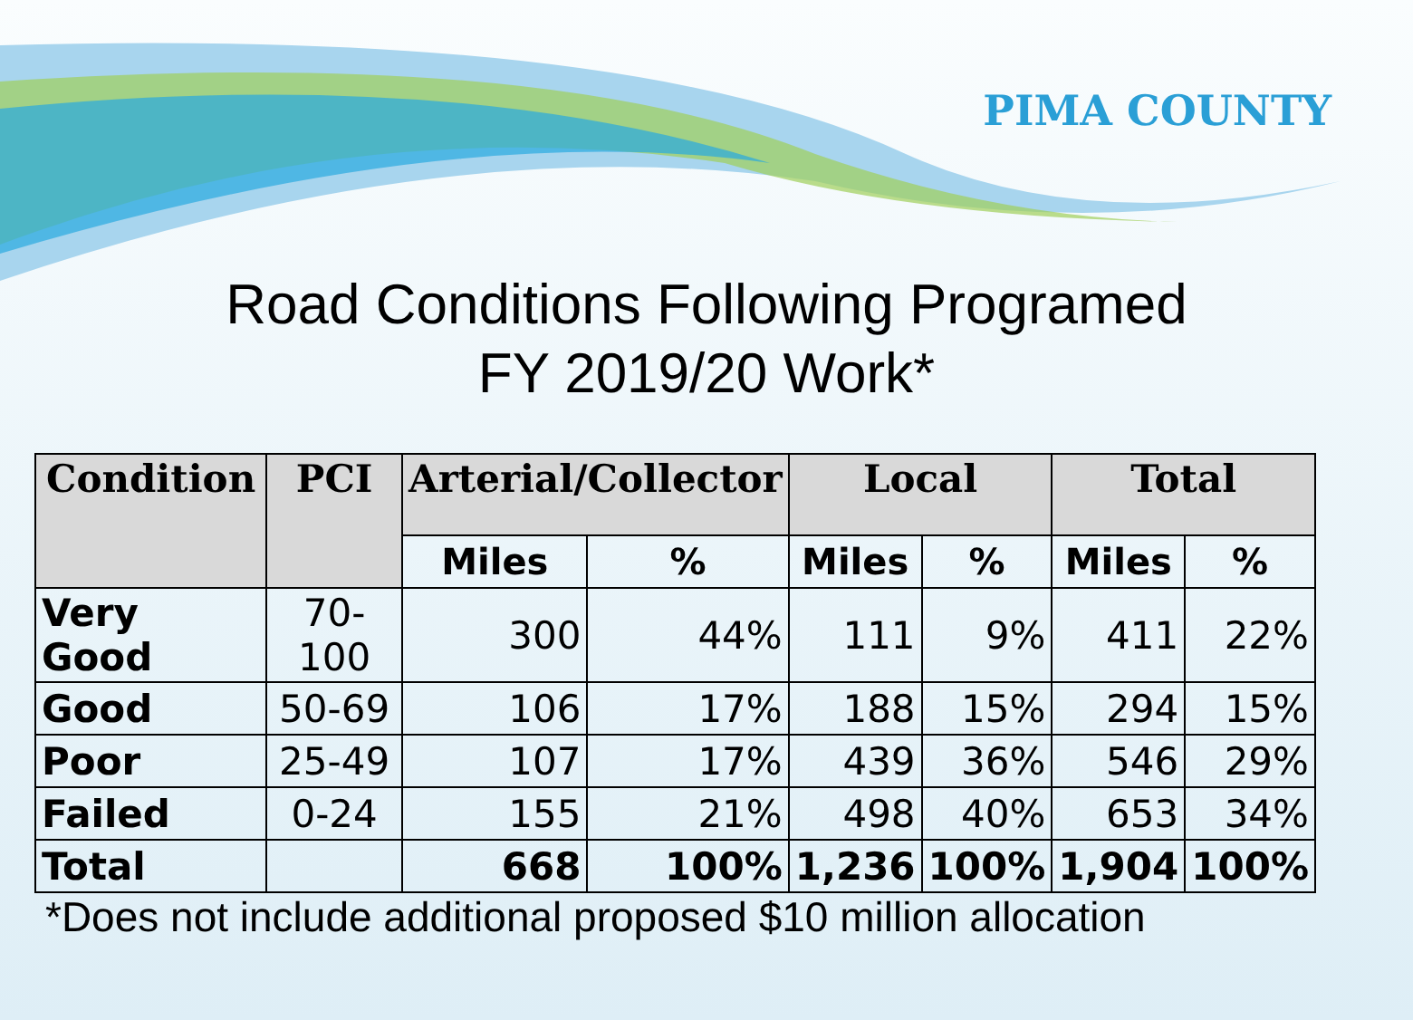PIMA COUNTY
Road Conditions Following Programed
FY 2019/20 Work*
| Condition | PCI | Arterial/Collector | | Local | | Total | |
| --- | --- | --- | --- | --- | --- | --- | --- |
| | | Miles | % | Miles | % | Miles | % |
| Very Good | 70-100 | 300 | 44% | 111 | 9% | 411 | 22% |
| Good | 50-69 | 106 | 17% | 188 | 15% | 294 | 15% |
| Poor | 25-49 | 107 | 17% | 439 | 36% | 546 | 29% |
| Failed | 0-24 | 155 | 21% | 498 | 40% | 653 | 34% |
| Total | | 668 | 100% | 1,236 | 100% | 1,904 | 100% |
*Does not include additional proposed $10 million allocation